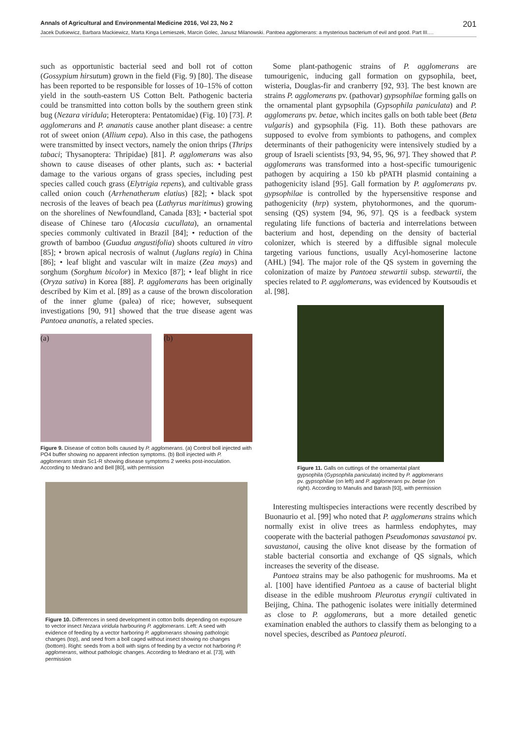Annals of Agricultural and Environmental Medicine 2016, Vol 23, No 2 201
Jacek Dutkiewicz, Barbara Mackiewicz, Marta Kinga Lemieszek, Marcin Golec, Janusz Milanowski. Pantoea agglomerans: a mysterious bacterium of evil and good. Part III.…
such as opportunistic bacterial seed and boll rot of cotton (Gossypium hirsutum) grown in the field (Fig. 9) [80]. The disease has been reported to be responsible for losses of 10–15% of cotton yield in the south-eastern US Cotton Belt. Pathogenic bacteria could be transmitted into cotton bolls by the southern green stink bug (Nezara viridula; Heteroptera: Pentatomidae) (Fig. 10) [73]. P. agglomerans and P. ananatis cause another plant disease: a centre rot of sweet onion (Allium cepa). Also in this case, the pathogens were transmitted by insect vectors, namely the onion thrips (Thrips tabaci; Thysanoptera: Thripidae) [81]. P. agglomerans was also shown to cause diseases of other plants, such as: • bacterial damage to the various organs of grass species, including pest species called couch grass (Elytrigia repens), and cultivable grass called onion couch (Arrhenatherum elatius) [82]; • black spot necrosis of the leaves of beach pea (Lathyrus maritimus) growing on the shorelines of Newfoundland, Canada [83]; • bacterial spot disease of Chinese taro (Alocasia cucullata), an ornamental species commonly cultivated in Brazil [84]; • reduction of the growth of bamboo (Guadua angustifolia) shoots cultured in vitro [85]; • brown apical necrosis of walnut (Juglans regia) in China [86]; • leaf blight and vascular wilt in maize (Zea mays) and sorghum (Sorghum bicolor) in Mexico [87]; • leaf blight in rice (Oryza sativa) in Korea [88]. P. agglomerans has been originally described by Kim et al. [89] as a cause of the brown discoloration of the inner glume (palea) of rice; however, subsequent investigations [90, 91] showed that the true disease agent was Pantoea ananatis, a related species.
(a) (b)
Figure 9. Disease of cotton bolls caused by P. agglomerans. (a) Control boll injected with PO4 buffer showing no apparent infection symptoms. (b) Boll injected with P. agglomerans strain Sc1-R showing disease symptoms 2 weeks post-inoculation. According to Medrano and Bell [80], with permission
Figure 10. Differences in seed development in cotton bolls depending on exposure to vector insect Nezara viridula harbouring P. agglomerans. Left: A seed with evidence of feeding by a vector harboring P. agglomerans showing pathologic changes (top), and seed from a boll caged without insect showing no changes (bottom). Right: seeds from a boll with signs of feeding by a vector not harboring P. agglomerans, without pathologic changes. According to Medrano et al. [73], with permission
Some plant-pathogenic strains of P. agglomerans are tumourigenic, inducing gall formation on gypsophila, beet, wisteria, Douglas-fir and cranberry [92, 93]. The best known are strains P. agglomerans pv. (pathovar) gypsophilae forming galls on the ornamental plant gypsophila (Gypsophila paniculata) and P. agglomerans pv. betae, which incites galls on both table beet (Beta vulgaris) and gypsophila (Fig. 11). Both these pathovars are supposed to evolve from symbionts to pathogens, and complex determinants of their pathogenicity were intensively studied by a group of Israeli scientists [93, 94, 95, 96, 97]. They showed that P. agglomerans was transformed into a host-specific tumourigenic pathogen by acquiring a 150 kb pPATH plasmid containing a pathogenicity island [95]. Gall formation by P. agglomerans pv. gypsophilae is controlled by the hypersensitive response and pathogenicity (hrp) system, phytohormones, and the quorum-sensing (QS) system [94, 96, 97]. QS is a feedback system regulating life functions of bacteria and interrelations between bacterium and host, depending on the density of bacterial colonizer, which is steered by a diffusible signal molecule targeting various functions, usually Acyl-homoserine lactone (AHL) [94]. The major role of the QS system in governing the colonization of maize by Pantoea stewartii subsp. stewartii, the species related to P. agglomerans, was evidenced by Koutsoudis et al. [98].
Figure 11. Galls on cuttings of the ornamental plant gypsophila (Gypsophila paniculata) incited by P. agglomerans pv. gypsophilae (on left) and P. agglomerans pv. betae (on right). According to Manulis and Barash [93], with permission
Interesting multispecies interactions were recently described by Buonaurio et al. [99] who noted that P. agglomerans strains which normally exist in olive trees as harmless endophytes, may cooperate with the bacterial pathogen Pseudomonas savastanoi pv. savastanoi, causing the olive knot disease by the formation of stable bacterial consortia and exchange of QS signals, which increases the severity of the disease.
Pantoea strains may be also pathogenic for mushrooms. Ma et al. [100] have identified Pantoea as a cause of bacterial blight disease in the edible mushroom Pleurotus eryngii cultivated in Beijing, China. The pathogenic isolates were initially determined as close to P. agglomerans, but a more detailed genetic examination enabled the authors to classify them as belonging to a novel species, described as Pantoea pleuroti.